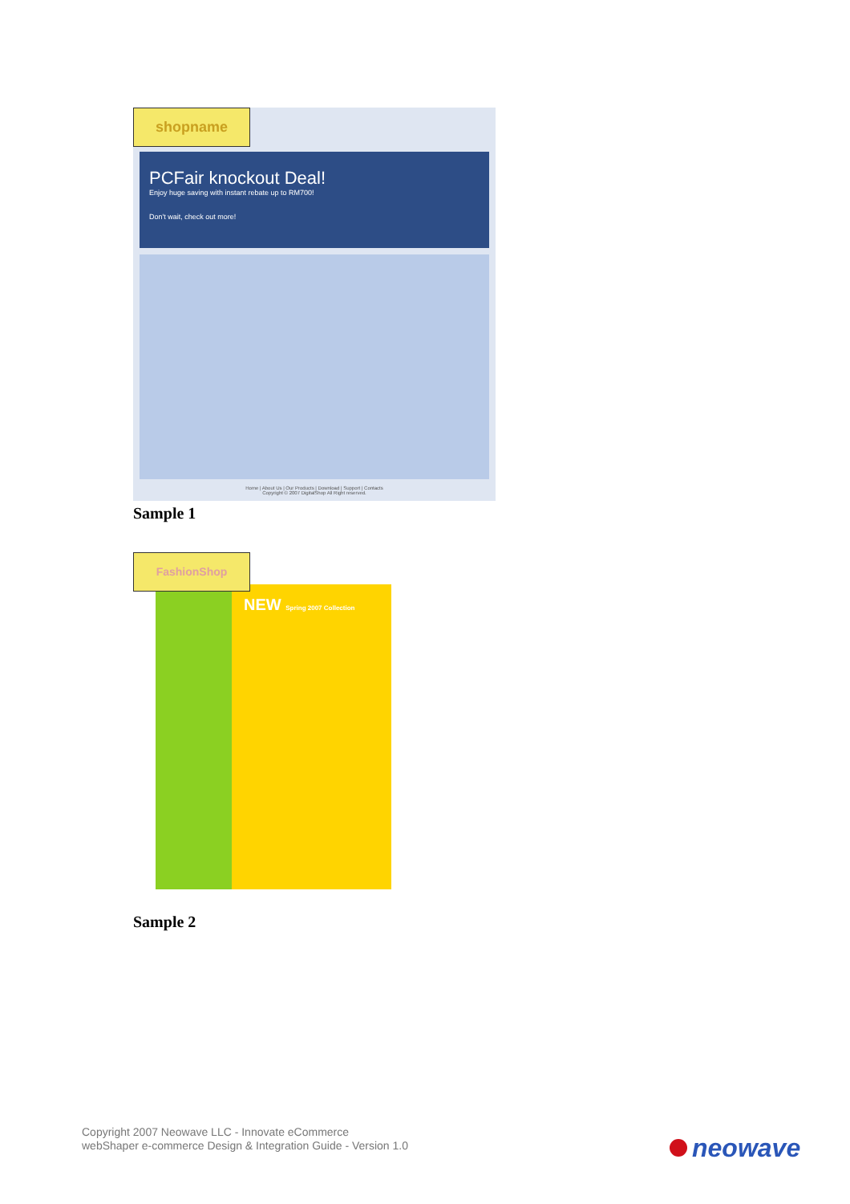PCFair knockout Deal!
Enjoy huge saving with instant rebate up to RM700!
Don't wait, check out more!
Home | About Us | Our Products | Download | Support | Contacts
Copyright © 2007 DigitalShop All Right reserved.
shopname
Sample 1
NEW Spring 2007 Collection
FashionShop
Sample 2
Copyright 2007 Neowave LLC - Innovate eCommerce
webShaper e-commerce Design & Integration Guide - Version 1.0
neowave